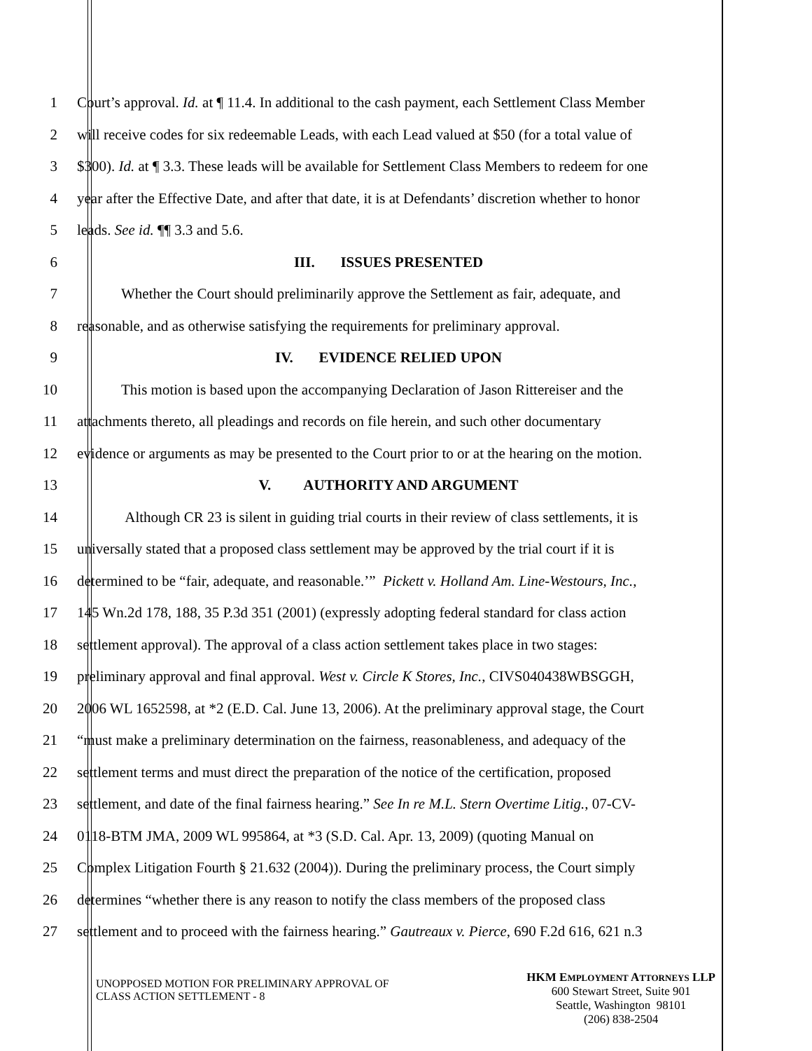1 Court’s approval. Id. at ¶ 11.4. In additional to the cash payment, each Settlement Class Member
2 will receive codes for six redeemable Leads, with each Lead valued at $50 (for a total value of
3 $300). Id. at ¶ 3.3. These leads will be available for Settlement Class Members to redeem for one
4 year after the Effective Date, and after that date, it is at Defendants’ discretion whether to honor
5 leads. See id. ¶¶ 3.3 and 5.6.
6 III. ISSUES PRESENTED
7 Whether the Court should preliminarily approve the Settlement as fair, adequate, and
8 reasonable, and as otherwise satisfying the requirements for preliminary approval.
9 IV. EVIDENCE RELIED UPON
10 This motion is based upon the accompanying Declaration of Jason Rittereiser and the
11 attachments thereto, all pleadings and records on file herein, and such other documentary
12 evidence or arguments as may be presented to the Court prior to or at the hearing on the motion.
13 V. AUTHORITY AND ARGUMENT
14 Although CR 23 is silent in guiding trial courts in their review of class settlements, it is
15 universally stated that a proposed class settlement may be approved by the trial court if it is
16 determined to be “fair, adequate, and reasonable.’” Pickett v. Holland Am. Line-Westours, Inc.,
17 145 Wn.2d 178, 188, 35 P.3d 351 (2001) (expressly adopting federal standard for class action
18 settlement approval). The approval of a class action settlement takes place in two stages:
19 preliminary approval and final approval. West v. Circle K Stores, Inc., CIVS040438WBSGGH,
20 2006 WL 1652598, at *2 (E.D. Cal. June 13, 2006). At the preliminary approval stage, the Court
21 “must make a preliminary determination on the fairness, reasonableness, and adequacy of the
22 settlement terms and must direct the preparation of the notice of the certification, proposed
23 settlement, and date of the final fairness hearing.” See In re M.L. Stern Overtime Litig., 07-CV-
24 0118-BTM JMA, 2009 WL 995864, at *3 (S.D. Cal. Apr. 13, 2009) (quoting Manual on
25 Complex Litigation Fourth § 21.632 (2004)). During the preliminary process, the Court simply
26 determines “whether there is any reason to notify the class members of the proposed class
27 settlement and to proceed with the fairness hearing.” Gautreaux v. Pierce, 690 F.2d 616, 621 n.3
UNOPPOSED MOTION FOR PRELIMINARY APPROVAL OF
CLASS ACTION SETTLEMENT - 8
HKM EMPLOYMENT ATTORNEYS LLP
600 Stewart Street, Suite 901
Seattle, Washington 98101
(206) 838-2504